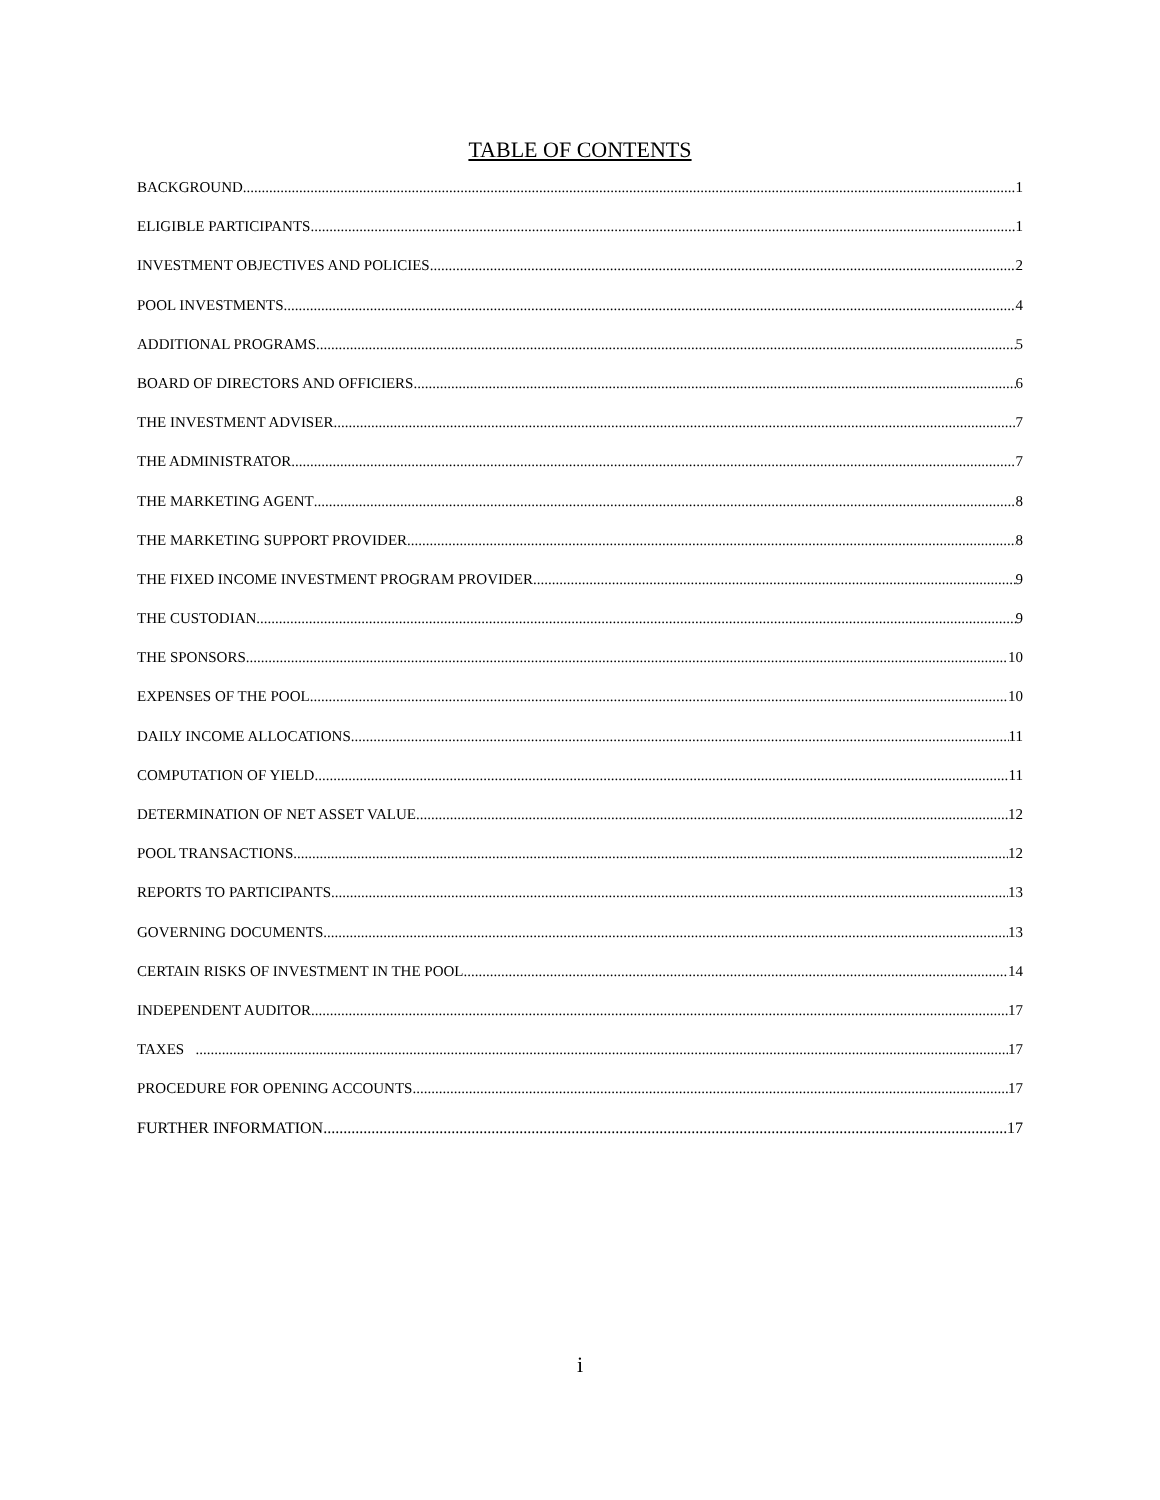TABLE OF CONTENTS
BACKGROUND 1
ELIGIBLE PARTICIPANTS 1
INVESTMENT OBJECTIVES AND POLICIES 2
POOL INVESTMENTS 4
ADDITIONAL PROGRAMS 5
BOARD OF DIRECTORS AND OFFICIERS 6
THE INVESTMENT ADVISER 7
THE ADMINISTRATOR 7
THE MARKETING AGENT 8
THE MARKETING SUPPORT PROVIDER 8
THE FIXED INCOME INVESTMENT PROGRAM PROVIDER 9
THE CUSTODIAN 9
THE SPONSORS 10
EXPENSES OF THE POOL 10
DAILY INCOME ALLOCATIONS 11
COMPUTATION OF YIELD 11
DETERMINATION OF NET ASSET VALUE 12
POOL TRANSACTIONS 12
REPORTS TO PARTICIPANTS 13
GOVERNING DOCUMENTS 13
CERTAIN RISKS OF INVESTMENT IN THE POOL 14
INDEPENDENT AUDITOR 17
TAXES 17
PROCEDURE FOR OPENING ACCOUNTS 17
FURTHER INFORMATION 17
i